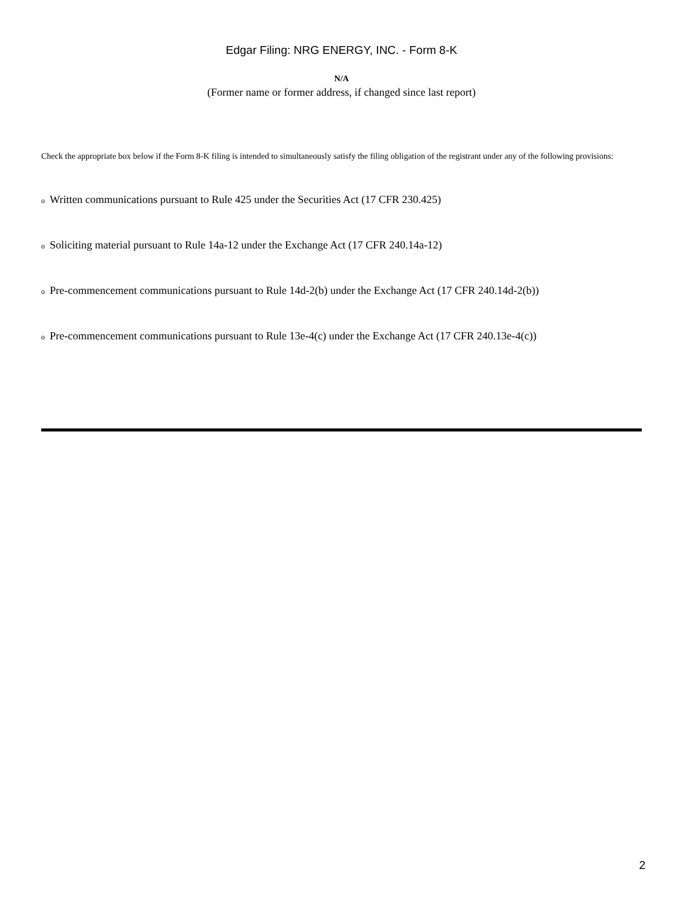Edgar Filing: NRG ENERGY, INC. - Form 8-K
N/A
(Former name or former address, if changed since last report)
Check the appropriate box below if the Form 8-K filing is intended to simultaneously satisfy the filing obligation of the registrant under any of the following provisions:
o Written communications pursuant to Rule 425 under the Securities Act (17 CFR 230.425)
o Soliciting material pursuant to Rule 14a-12 under the Exchange Act (17 CFR 240.14a-12)
o Pre-commencement communications pursuant to Rule 14d-2(b) under the Exchange Act (17 CFR 240.14d-2(b))
o Pre-commencement communications pursuant to Rule 13e-4(c) under the Exchange Act (17 CFR 240.13e-4(c))
2